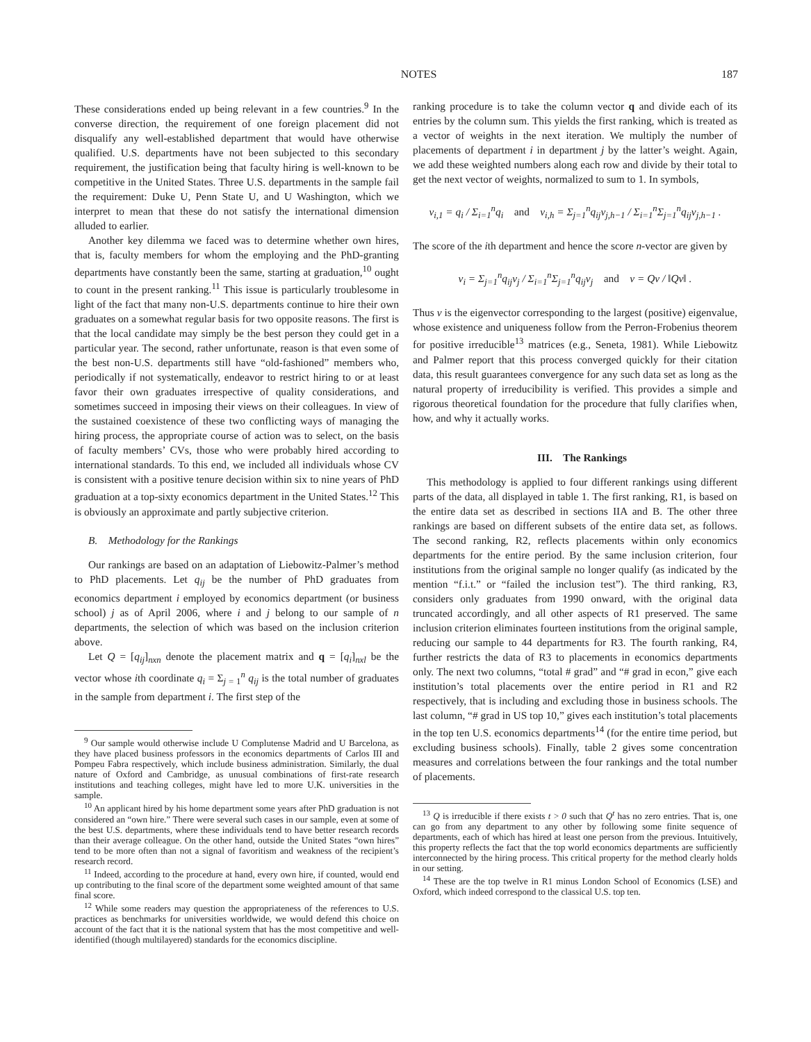NOTES 187
These considerations ended up being relevant in a few countries.<sup>9</sup> In the converse direction, the requirement of one foreign placement did not disqualify any well-established department that would have otherwise qualified. U.S. departments have not been subjected to this secondary requirement, the justification being that faculty hiring is well-known to be competitive in the United States. Three U.S. departments in the sample fail the requirement: Duke U, Penn State U, and U Washington, which we interpret to mean that these do not satisfy the international dimension alluded to earlier.
Another key dilemma we faced was to determine whether own hires, that is, faculty members for whom the employing and the PhD-granting departments have constantly been the same, starting at graduation,<sup>10</sup> ought to count in the present ranking.<sup>11</sup> This issue is particularly troublesome in light of the fact that many non-U.S. departments continue to hire their own graduates on a somewhat regular basis for two opposite reasons. The first is that the local candidate may simply be the best person they could get in a particular year. The second, rather unfortunate, reason is that even some of the best non-U.S. departments still have “old-fashioned” members who, periodically if not systematically, endeavor to restrict hiring to or at least favor their own graduates irrespective of quality considerations, and sometimes succeed in imposing their views on their colleagues. In view of the sustained coexistence of these two conflicting ways of managing the hiring process, the appropriate course of action was to select, on the basis of faculty members’ CVs, those who were probably hired according to international standards. To this end, we included all individuals whose CV is consistent with a positive tenure decision within six to nine years of PhD graduation at a top-sixty economics department in the United States.<sup>12</sup> This is obviously an approximate and partly subjective criterion.
B. Methodology for the Rankings
Our rankings are based on an adaptation of Liebowitz-Palmer’s method to PhD placements. Let q<sub>ij</sub> be the number of PhD graduates from economics department i employed by economics department (or business school) j as of April 2006, where i and j belong to our sample of n departments, the selection of which was based on the inclusion criterion above.
Let Q = [q<sub>ij</sub>]<sub>nxn</sub> denote the placement matrix and q = [q<sub>i</sub>]<sub>nxl</sub> be the vector whose ith coordinate q<sub>i</sub> = Σ<sub>j = 1</sub><sup>n</sup> q<sub>ij</sub> is the total number of graduates in the sample from department i. The first step of the
<sup>9</sup> Our sample would otherwise include U Complutense Madrid and U Barcelona, as they have placed business professors in the economics departments of Carlos III and Pompeu Fabra respectively, which include business administration. Similarly, the dual nature of Oxford and Cambridge, as unusual combinations of first-rate research institutions and teaching colleges, might have led to more U.K. universities in the sample.
<sup>10</sup> An applicant hired by his home department some years after PhD graduation is not considered an “own hire.” There were several such cases in our sample, even at some of the best U.S. departments, where these individuals tend to have better research records than their average colleague. On the other hand, outside the United States “own hires” tend to be more often than not a signal of favoritism and weakness of the recipient’s research record.
<sup>11</sup> Indeed, according to the procedure at hand, every own hire, if counted, would end up contributing to the final score of the department some weighted amount of that same final score.
<sup>12</sup> While some readers may question the appropriateness of the references to U.S. practices as benchmarks for universities worldwide, we would defend this choice on account of the fact that it is the national system that has the most competitive and well-identified (though multilayered) standards for the economics discipline.
ranking procedure is to take the column vector q and divide each of its entries by the column sum. This yields the first ranking, which is treated as a vector of weights in the next iteration. We multiply the number of placements of department i in department j by the latter’s weight. Again, we add these weighted numbers along each row and divide by their total to get the next vector of weights, normalized to sum to 1. In symbols,
ν<sub>i,1</sub> = q<sub>i</sub> / Σ<sub>i=1</sub><sup>n</sup>q<sub>i</sub> and ν<sub>i,h</sub> = Σ<sub>j=1</sub><sup>n</sup>q<sub>ij</sub>ν<sub>j,h−1</sub> / Σ<sub>i=1</sub><sup>n</sup>Σ<sub>j=1</sub><sup>n</sup>q<sub>ij</sub>ν<sub>j,h−1</sub> .
The score of the ith department and hence the score n-vector are given by
ν<sub>i</sub> = Σ<sub>j=1</sub><sup>n</sup>q<sub>ij</sub>ν<sub>j</sub> / Σ<sub>i=1</sub><sup>n</sup>Σ<sub>j=1</sub><sup>n</sup>q<sub>ij</sub>ν<sub>j</sub> and ν = Qν / ‖Qν‖ .
Thus ν is the eigenvector corresponding to the largest (positive) eigenvalue, whose existence and uniqueness follow from the Perron-Frobenius theorem for positive irreducible<sup>13</sup> matrices (e.g., Seneta, 1981). While Liebowitz and Palmer report that this process converged quickly for their citation data, this result guarantees convergence for any such data set as long as the natural property of irreducibility is verified. This provides a simple and rigorous theoretical foundation for the procedure that fully clarifies when, how, and why it actually works.
III. The Rankings
This methodology is applied to four different rankings using different parts of the data, all displayed in table 1. The first ranking, R1, is based on the entire data set as described in sections IIA and B. The other three rankings are based on different subsets of the entire data set, as follows. The second ranking, R2, reflects placements within only economics departments for the entire period. By the same inclusion criterion, four institutions from the original sample no longer qualify (as indicated by the mention “f.i.t.” or “failed the inclusion test”). The third ranking, R3, considers only graduates from 1990 onward, with the original data truncated accordingly, and all other aspects of R1 preserved. The same inclusion criterion eliminates fourteen institutions from the original sample, reducing our sample to 44 departments for R3. The fourth ranking, R4, further restricts the data of R3 to placements in economics departments only. The next two columns, “total # grad” and “# grad in econ,” give each institution’s total placements over the entire period in R1 and R2 respectively, that is including and excluding those in business schools. The last column, “# grad in US top 10,” gives each institution’s total placements in the top ten U.S. economics departments<sup>14</sup> (for the entire time period, but excluding business schools). Finally, table 2 gives some concentration measures and correlations between the four rankings and the total number of placements.
<sup>13</sup> Q is irreducible if there exists t > 0 such that Q<sup>t</sup> has no zero entries. That is, one can go from any department to any other by following some finite sequence of departments, each of which has hired at least one person from the previous. Intuitively, this property reflects the fact that the top world economics departments are sufficiently interconnected by the hiring process. This critical property for the method clearly holds in our setting.
<sup>14</sup> These are the top twelve in R1 minus London School of Economics (LSE) and Oxford, which indeed correspond to the classical U.S. top ten.